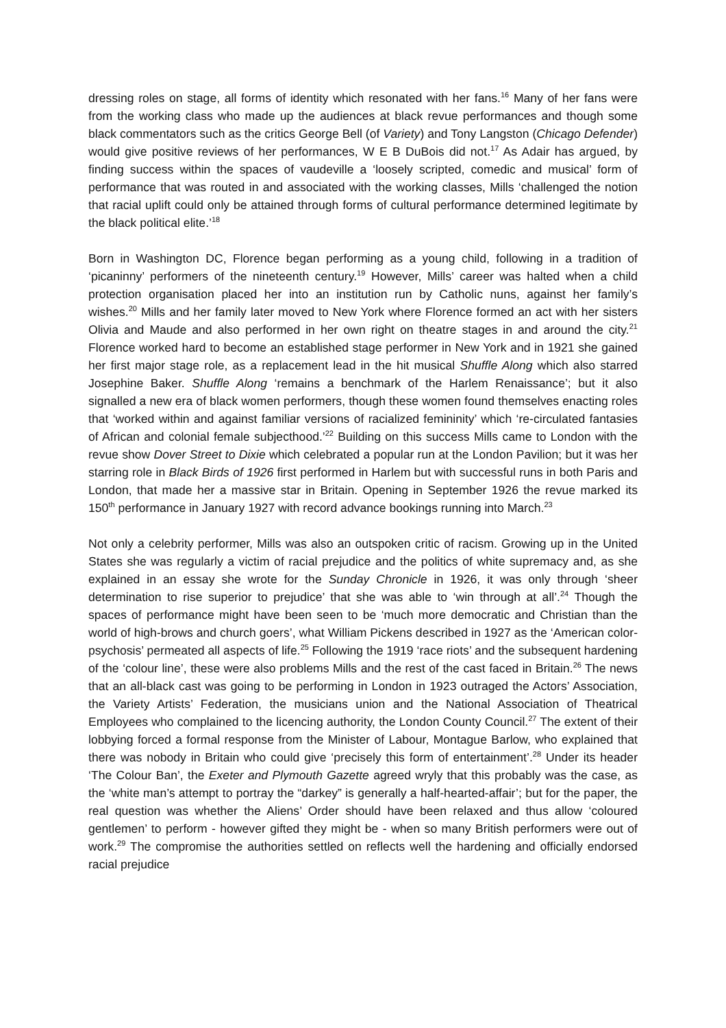dressing roles on stage, all forms of identity which resonated with her fans.<sup>16</sup> Many of her fans were from the working class who made up the audiences at black revue performances and though some black commentators such as the critics George Bell (of Variety) and Tony Langston (Chicago Defender) would give positive reviews of her performances, W E B DuBois did not.<sup>17</sup> As Adair has argued, by finding success within the spaces of vaudeville a ‘loosely scripted, comedic and musical’ form of performance that was routed in and associated with the working classes, Mills ‘challenged the notion that racial uplift could only be attained through forms of cultural performance determined legitimate by the black political elite.’<sup>18</sup>
Born in Washington DC, Florence began performing as a young child, following in a tradition of ‘picaninny’ performers of the nineteenth century.<sup>19</sup> However, Mills’ career was halted when a child protection organisation placed her into an institution run by Catholic nuns, against her family’s wishes.<sup>20</sup> Mills and her family later moved to New York where Florence formed an act with her sisters Olivia and Maude and also performed in her own right on theatre stages in and around the city.<sup>21</sup> Florence worked hard to become an established stage performer in New York and in 1921 she gained her first major stage role, as a replacement lead in the hit musical Shuffle Along which also starred Josephine Baker. Shuffle Along ‘remains a benchmark of the Harlem Renaissance’; but it also signalled a new era of black women performers, though these women found themselves enacting roles that ‘worked within and against familiar versions of racialized femininity’ which ‘re-circulated fantasies of African and colonial female subjecthood.’<sup>22</sup> Building on this success Mills came to London with the revue show Dover Street to Dixie which celebrated a popular run at the London Pavilion; but it was her starring role in Black Birds of 1926 first performed in Harlem but with successful runs in both Paris and London, that made her a massive star in Britain. Opening in September 1926 the revue marked its 150<sup>th</sup> performance in January 1927 with record advance bookings running into March.<sup>23</sup>
Not only a celebrity performer, Mills was also an outspoken critic of racism. Growing up in the United States she was regularly a victim of racial prejudice and the politics of white supremacy and, as she explained in an essay she wrote for the Sunday Chronicle in 1926, it was only through ‘sheer determination to rise superior to prejudice’ that she was able to ‘win through at all’.<sup>24</sup> Though the spaces of performance might have been seen to be ‘much more democratic and Christian than the world of high-brows and church goers’, what William Pickens described in 1927 as the ‘American color-psychosis’ permeated all aspects of life.<sup>25</sup> Following the 1919 ‘race riots’ and the subsequent hardening of the ‘colour line’, these were also problems Mills and the rest of the cast faced in Britain.<sup>26</sup> The news that an all-black cast was going to be performing in London in 1923 outraged the Actors’ Association, the Variety Artists’ Federation, the musicians union and the National Association of Theatrical Employees who complained to the licencing authority, the London County Council.<sup>27</sup> The extent of their lobbying forced a formal response from the Minister of Labour, Montague Barlow, who explained that there was nobody in Britain who could give ‘precisely this form of entertainment’.<sup>28</sup> Under its header ‘The Colour Ban’, the Exeter and Plymouth Gazette agreed wryly that this probably was the case, as the ‘white man’s attempt to portray the “darkey” is generally a half-hearted-affair’; but for the paper, the real question was whether the Aliens’ Order should have been relaxed and thus allow ‘coloured gentlemen’ to perform - however gifted they might be - when so many British performers were out of work.<sup>29</sup> The compromise the authorities settled on reflects well the hardening and officially endorsed racial prejudice